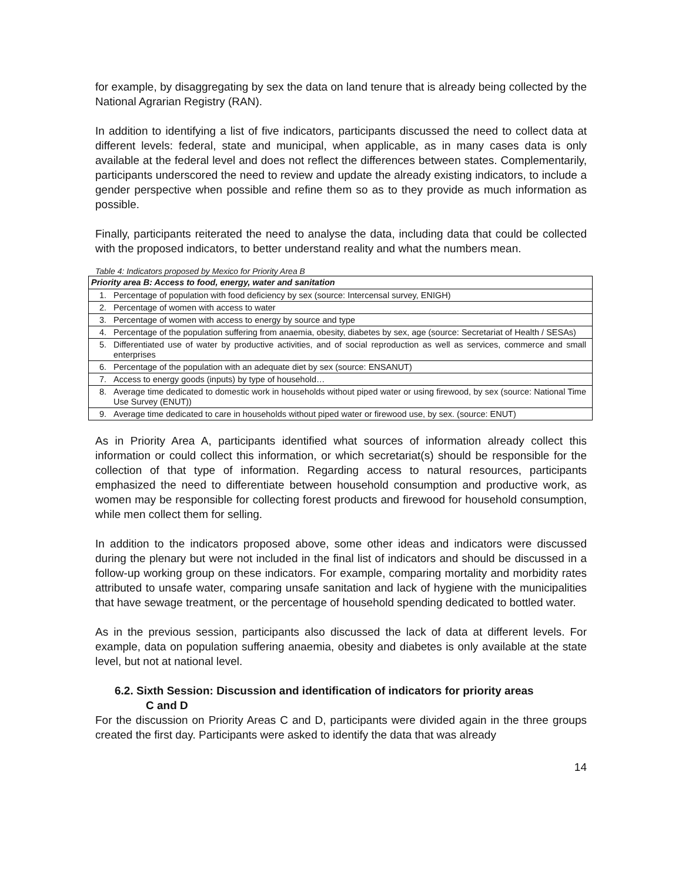for example, by disaggregating by sex the data on land tenure that is already being collected by the National Agrarian Registry (RAN).
In addition to identifying a list of five indicators, participants discussed the need to collect data at different levels: federal, state and municipal, when applicable, as in many cases data is only available at the federal level and does not reflect the differences between states. Complementarily, participants underscored the need to review and update the already existing indicators, to include a gender perspective when possible and refine them so as to they provide as much information as possible.
Finally, participants reiterated the need to analyse the data, including data that could be collected with the proposed indicators, to better understand reality and what the numbers mean.
Table 4: Indicators proposed by Mexico for Priority Area B
| Priority area B: Access to food, energy, water and sanitation | |
| --- | --- |
| 1. | Percentage of population with food deficiency by sex (source: Intercensal survey, ENIGH) |
| 2. | Percentage of women with access to water |
| 3. | Percentage of women with access to energy by source and type |
| 4. | Percentage of the population suffering from anaemia, obesity, diabetes by sex, age (source: Secretariat of Health / SESAs) |
| 5. | Differentiated use of water by productive activities, and of social reproduction as well as services, commerce and small enterprises |
| 6. | Percentage of the population with an adequate diet by sex (source: ENSANUT) |
| 7. | Access to energy goods (inputs) by type of household… |
| 8. | Average time dedicated to domestic work in households without piped water or using firewood, by sex (source: National Time Use Survey (ENUT)) |
| 9. | Average time dedicated to care in households without piped water or firewood use, by sex. (source: ENUT) |
As in Priority Area A, participants identified what sources of information already collect this information or could collect this information, or which secretariat(s) should be responsible for the collection of that type of information. Regarding access to natural resources, participants emphasized the need to differentiate between household consumption and productive work, as women may be responsible for collecting forest products and firewood for household consumption, while men collect them for selling.
In addition to the indicators proposed above, some other ideas and indicators were discussed during the plenary but were not included in the final list of indicators and should be discussed in a follow-up working group on these indicators. For example, comparing mortality and morbidity rates attributed to unsafe water, comparing unsafe sanitation and lack of hygiene with the municipalities that have sewage treatment, or the percentage of household spending dedicated to bottled water.
As in the previous session, participants also discussed the lack of data at different levels. For example, data on population suffering anaemia, obesity and diabetes is only available at the state level, but not at national level.
6.2. Sixth Session: Discussion and identification of indicators for priority areas
C and D
For the discussion on Priority Areas C and D, participants were divided again in the three groups created the first day. Participants were asked to identify the data that was already
14